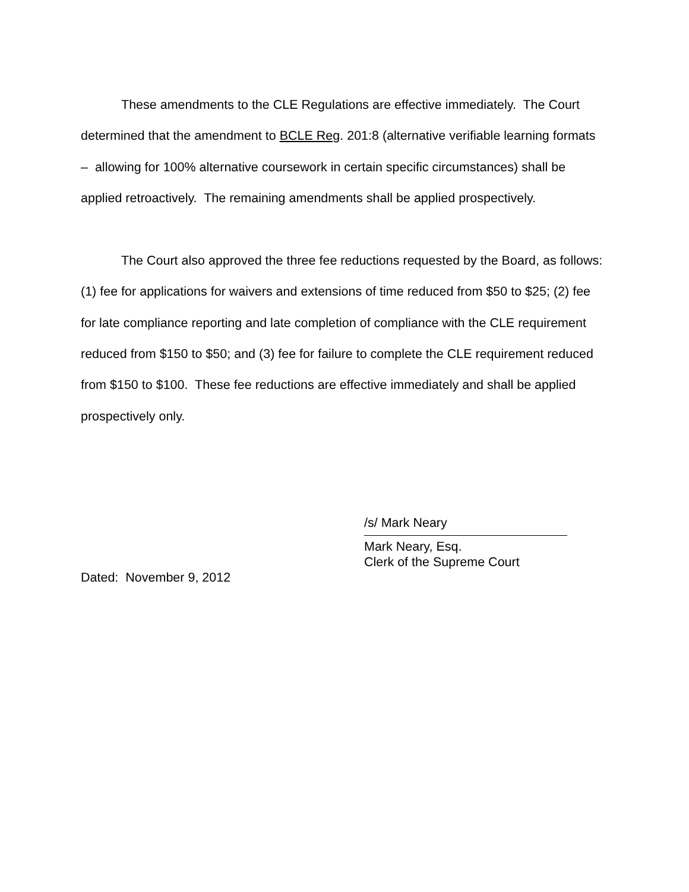These amendments to the CLE Regulations are effective immediately. The Court determined that the amendment to BCLE Reg. 201:8 (alternative verifiable learning formats – allowing for 100% alternative coursework in certain specific circumstances) shall be applied retroactively. The remaining amendments shall be applied prospectively.
The Court also approved the three fee reductions requested by the Board, as follows: (1) fee for applications for waivers and extensions of time reduced from $50 to $25; (2) fee for late compliance reporting and late completion of compliance with the CLE requirement reduced from $150 to $50; and (3) fee for failure to complete the CLE requirement reduced from $150 to $100. These fee reductions are effective immediately and shall be applied prospectively only.
/s/ Mark Neary
Mark Neary, Esq.
Clerk of the Supreme Court
Dated: November 9, 2012